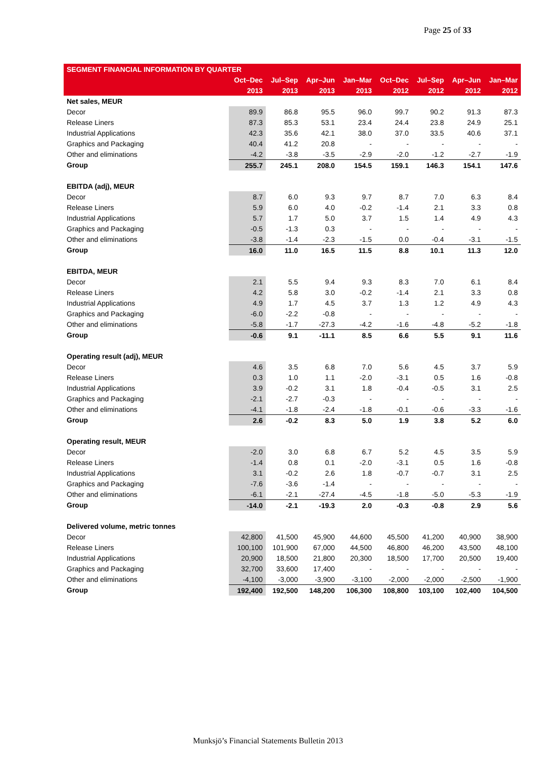Page 25 of 33
| SEGMENT FINANCIAL INFORMATION BY QUARTER | | | | | | | | |
| --- | --- | --- | --- | --- | --- | --- | --- | --- |
| | Oct–Dec | Jul–Sep | Apr–Jun | Jan–Mar | Oct–Dec | Jul–Sep | Apr–Jun | Jan–Mar |
| | 2013 | 2013 | 2013 | 2013 | 2012 | 2012 | 2012 | 2012 |
| Net sales, MEUR | | | | | | | | |
| Decor | 89.9 | 86.8 | 95.5 | 96.0 | 99.7 | 90.2 | 91.3 | 87.3 |
| Release Liners | 87.3 | 85.3 | 53.1 | 23.4 | 24.4 | 23.8 | 24.9 | 25.1 |
| Industrial Applications | 42.3 | 35.6 | 42.1 | 38.0 | 37.0 | 33.5 | 40.6 | 37.1 |
| Graphics and Packaging | 40.4 | 41.2 | 20.8 | - | - | - | - | - |
| Other and eliminations | -4.2 | -3.8 | -3.5 | -2.9 | -2.0 | -1.2 | -2.7 | -1.9 |
| Group | 255.7 | 245.1 | 208.0 | 154.5 | 159.1 | 146.3 | 154.1 | 147.6 |
| EBITDA (adj), MEUR | | | | | | | | |
| Decor | 8.7 | 6.0 | 9.3 | 9.7 | 8.7 | 7.0 | 6.3 | 8.4 |
| Release Liners | 5.9 | 6.0 | 4.0 | -0.2 | -1.4 | 2.1 | 3.3 | 0.8 |
| Industrial Applications | 5.7 | 1.7 | 5.0 | 3.7 | 1.5 | 1.4 | 4.9 | 4.3 |
| Graphics and Packaging | -0.5 | -1.3 | 0.3 | - | - | - | - | - |
| Other and eliminations | -3.8 | -1.4 | -2.3 | -1.5 | 0.0 | -0.4 | -3.1 | -1.5 |
| Group | 16.0 | 11.0 | 16.5 | 11.5 | 8.8 | 10.1 | 11.3 | 12.0 |
| EBITDA, MEUR | | | | | | | | |
| Decor | 2.1 | 5.5 | 9.4 | 9.3 | 8.3 | 7.0 | 6.1 | 8.4 |
| Release Liners | 4.2 | 5.8 | 3.0 | -0.2 | -1.4 | 2.1 | 3.3 | 0.8 |
| Industrial Applications | 4.9 | 1.7 | 4.5 | 3.7 | 1.3 | 1.2 | 4.9 | 4.3 |
| Graphics and Packaging | -6.0 | -2.2 | -0.8 | - | - | - | - | - |
| Other and eliminations | -5.8 | -1.7 | -27.3 | -4.2 | -1.6 | -4.8 | -5.2 | -1.8 |
| Group | -0.6 | 9.1 | -11.1 | 8.5 | 6.6 | 5.5 | 9.1 | 11.6 |
| Operating result (adj), MEUR | | | | | | | | |
| Decor | 4.6 | 3.5 | 6.8 | 7.0 | 5.6 | 4.5 | 3.7 | 5.9 |
| Release Liners | 0.3 | 1.0 | 1.1 | -2.0 | -3.1 | 0.5 | 1.6 | -0.8 |
| Industrial Applications | 3.9 | -0.2 | 3.1 | 1.8 | -0.4 | -0.5 | 3.1 | 2.5 |
| Graphics and Packaging | -2.1 | -2.7 | -0.3 | - | - | - | - | - |
| Other and eliminations | -4.1 | -1.8 | -2.4 | -1.8 | -0.1 | -0.6 | -3.3 | -1.6 |
| Group | 2.6 | -0.2 | 8.3 | 5.0 | 1.9 | 3.8 | 5.2 | 6.0 |
| Operating result, MEUR | | | | | | | | |
| Decor | -2.0 | 3.0 | 6.8 | 6.7 | 5.2 | 4.5 | 3.5 | 5.9 |
| Release Liners | -1.4 | 0.8 | 0.1 | -2.0 | -3.1 | 0.5 | 1.6 | -0.8 |
| Industrial Applications | 3.1 | -0.2 | 2.6 | 1.8 | -0.7 | -0.7 | 3.1 | 2.5 |
| Graphics and Packaging | -7.6 | -3.6 | -1.4 | - | - | - | - | - |
| Other and eliminations | -6.1 | -2.1 | -27.4 | -4.5 | -1.8 | -5.0 | -5.3 | -1.9 |
| Group | -14.0 | -2.1 | -19.3 | 2.0 | -0.3 | -0.8 | 2.9 | 5.6 |
| Delivered volume, metric tonnes | | | | | | | | |
| Decor | 42,800 | 41,500 | 45,900 | 44,600 | 45,500 | 41,200 | 40,900 | 38,900 |
| Release Liners | 100,100 | 101,900 | 67,000 | 44,500 | 46,800 | 46,200 | 43,500 | 48,100 |
| Industrial Applications | 20,900 | 18,500 | 21,800 | 20,300 | 18,500 | 17,700 | 20,500 | 19,400 |
| Graphics and Packaging | 32,700 | 33,600 | 17,400 | - | - | - | - | - |
| Other and eliminations | -4,100 | -3,000 | -3,900 | -3,100 | -2,000 | -2,000 | -2,500 | -1,900 |
| Group | 192,400 | 192,500 | 148,200 | 106,300 | 108,800 | 103,100 | 102,400 | 104,500 |
Munksjö’s Financial Statements Bulletin 2013